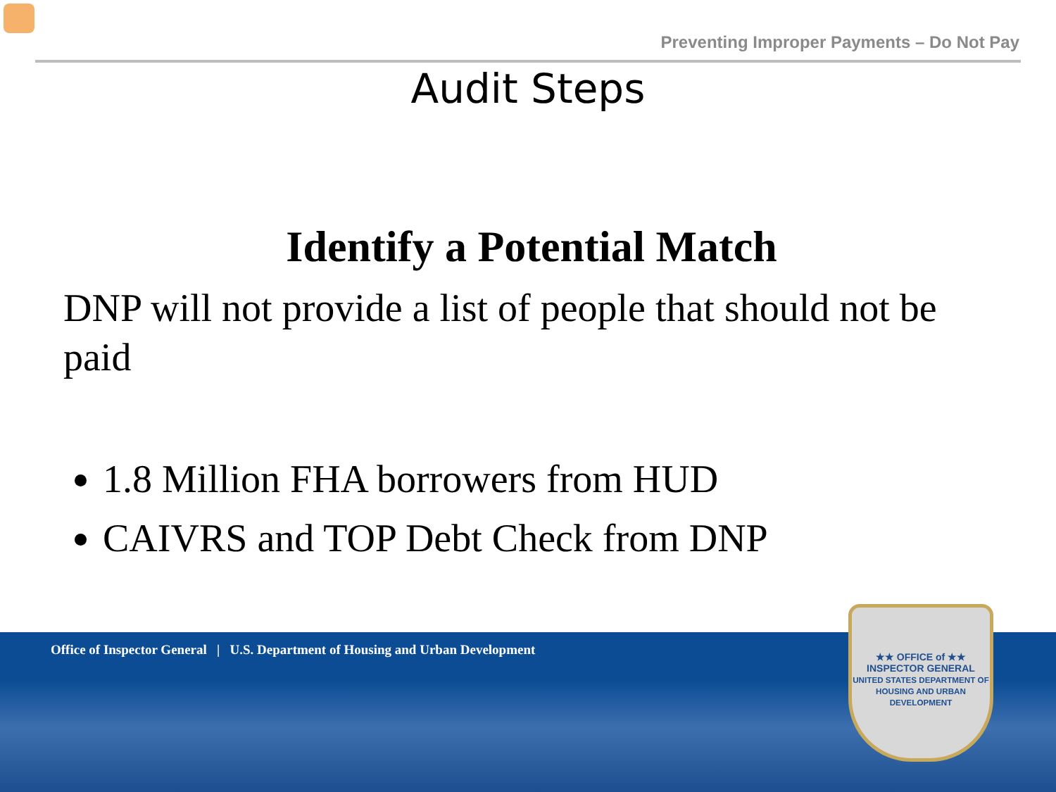Preventing Improper Payments – Do Not Pay
Audit Steps
Identify a Potential Match
DNP will not provide a list of people that should not be paid
1.8 Million FHA borrowers from HUD
CAIVRS and TOP Debt Check from DNP
Office of Inspector General | U.S. Department of Housing and Urban Development
★★ OFFICE of ★★
INSPECTOR GENERAL
UNITED STATES DEPARTMENT OF HOUSING AND URBAN DEVELOPMENT